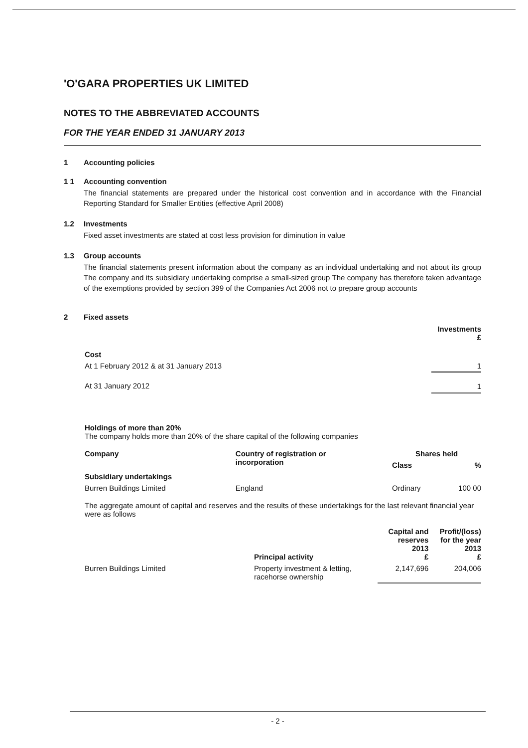'O'GARA PROPERTIES UK LIMITED
NOTES TO THE ABBREVIATED ACCOUNTS
FOR THE YEAR ENDED 31 JANUARY 2013
1 Accounting policies
1 1 Accounting convention
The financial statements are prepared under the historical cost convention and in accordance with the Financial Reporting Standard for Smaller Entities (effective April 2008)
1.2 Investments
Fixed asset investments are stated at cost less provision for diminution in value
1.3 Group accounts
The financial statements present information about the company as an individual undertaking and not about its group The company and its subsidiary undertaking comprise a small-sized group The company has therefore taken advantage of the exemptions provided by section 399 of the Companies Act 2006 not to prepare group accounts
2 Fixed assets
| | Investments £ |
| --- | --- |
| Cost | |
| At 1 February 2012 & at 31 January 2013 | 1 |
| At 31 January 2012 | 1 |
Holdings of more than 20%
The company holds more than 20% of the share capital of the following companies
| Company | Country of registration or incorporation | Shares held | |
| --- | --- | --- | --- |
| | | Class | % |
| Subsidiary undertakings | | | |
| Burren Buildings Limited | England | Ordinary | 100 00 |
The aggregate amount of capital and reserves and the results of these undertakings for the last relevant financial year were as follows
| | Principal activity | Capital and reserves 2013 £ | Profit/(loss) for the year 2013 £ |
| --- | --- | --- | --- |
| Burren Buildings Limited | Property investment & letting, racehorse ownership | 2,147,696 | 204,006 |
- 2 -